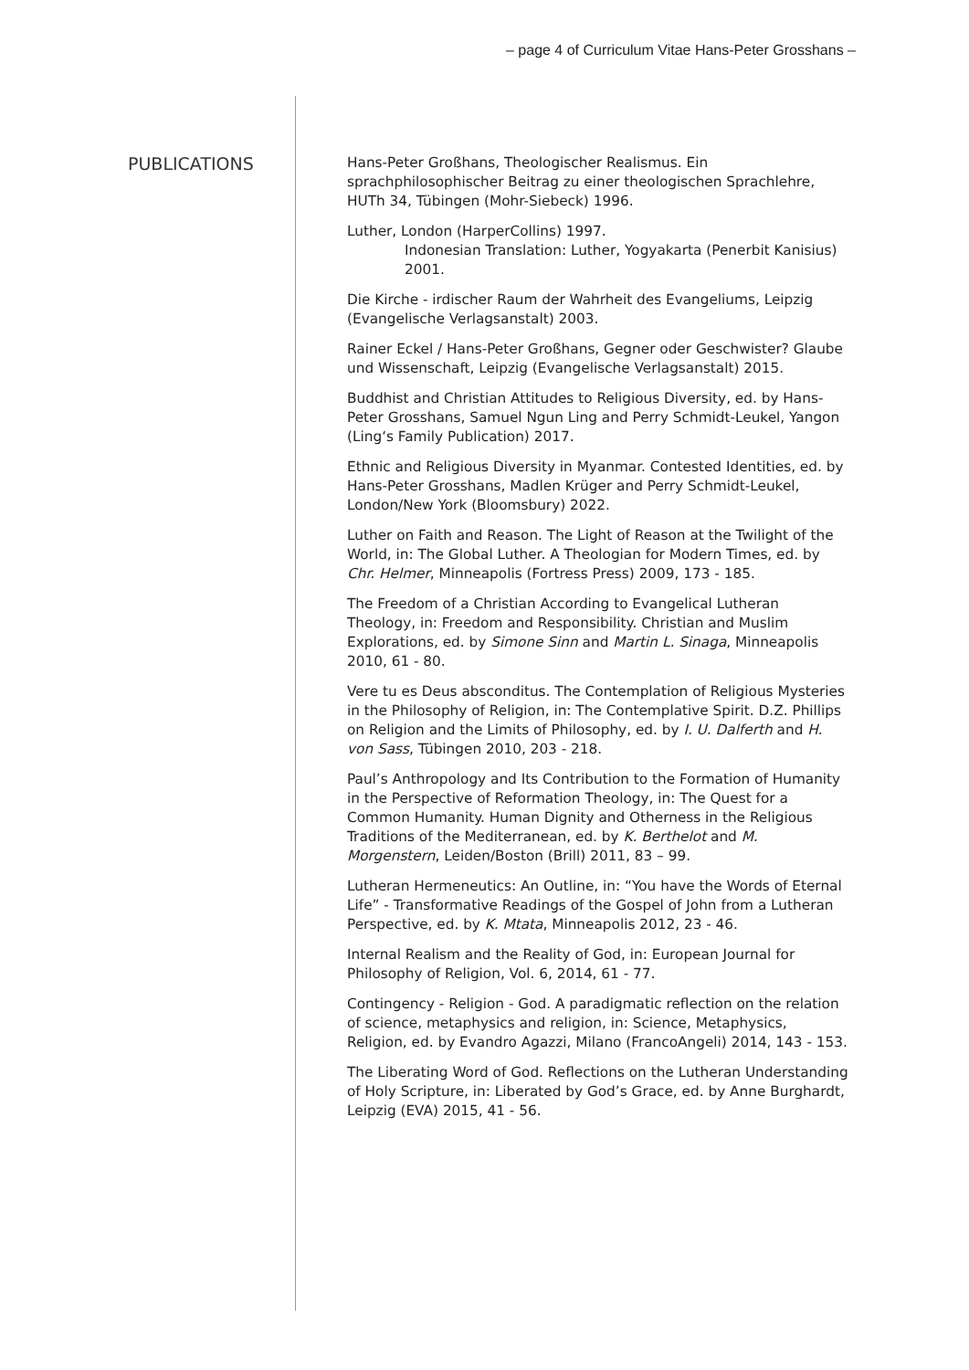– page 4 of Curriculum Vitae Hans-Peter Grosshans –
PUBLICATIONS
Hans-Peter Großhans, Theologischer Realismus. Ein sprachphilosophischer Beitrag zu einer theologischen Sprachlehre, HUTh 34, Tübingen (Mohr-Siebeck) 1996.
Luther, London (HarperCollins) 1997.
Indonesian Translation: Luther, Yogyakarta (Penerbit Kanisius) 2001.
Die Kirche - irdischer Raum der Wahrheit des Evangeliums, Leipzig (Evangelische Verlagsanstalt) 2003.
Rainer Eckel / Hans-Peter Großhans, Gegner oder Geschwister? Glaube und Wissenschaft, Leipzig (Evangelische Verlagsanstalt) 2015.
Buddhist and Christian Attitudes to Religious Diversity, ed. by Hans-Peter Grosshans, Samuel Ngun Ling and Perry Schmidt-Leukel, Yangon (Ling‘s Family Publication) 2017.
Ethnic and Religious Diversity in Myanmar. Contested Identities, ed. by Hans-Peter Grosshans, Madlen Krüger and Perry Schmidt-Leukel, London/New York (Bloomsbury) 2022.
Luther on Faith and Reason. The Light of Reason at the Twilight of the World, in: The Global Luther. A Theologian for Modern Times, ed. by Chr. Helmer, Minneapolis (Fortress Press) 2009, 173 - 185.
The Freedom of a Christian According to Evangelical Lutheran Theology, in: Freedom and Responsibility. Christian and Muslim Explorations, ed. by Simone Sinn and Martin L. Sinaga, Minneapolis 2010, 61 - 80.
Vere tu es Deus absconditus. The Contemplation of Religious Mysteries in the Philosophy of Religion, in: The Contemplative Spirit. D.Z. Phillips on Religion and the Limits of Philosophy, ed. by I. U. Dalferth and H. von Sass, Tübingen 2010, 203 - 218.
Paul’s Anthropology and Its Contribution to the Formation of Humanity in the Perspective of Reformation Theology, in: The Quest for a Common Humanity. Human Dignity and Otherness in the Religious Traditions of the Mediterranean, ed. by K. Berthelot and M. Morgenstern, Leiden/Boston (Brill) 2011, 83 – 99.
Lutheran Hermeneutics: An Outline, in: “You have the Words of Eternal Life” - Transformative Readings of the Gospel of John from a Lutheran Perspective, ed. by K. Mtata, Minneapolis 2012, 23 - 46.
Internal Realism and the Reality of God, in: European Journal for Philosophy of Religion, Vol. 6, 2014, 61 - 77.
Contingency - Religion - God. A paradigmatic reflection on the relation of science, metaphysics and religion, in: Science, Metaphysics, Religion, ed. by Evandro Agazzi, Milano (FrancoAngeli) 2014, 143 - 153.
The Liberating Word of God. Reflections on the Lutheran Understanding of Holy Scripture, in: Liberated by God’s Grace, ed. by Anne Burghardt, Leipzig (EVA) 2015, 41 - 56.